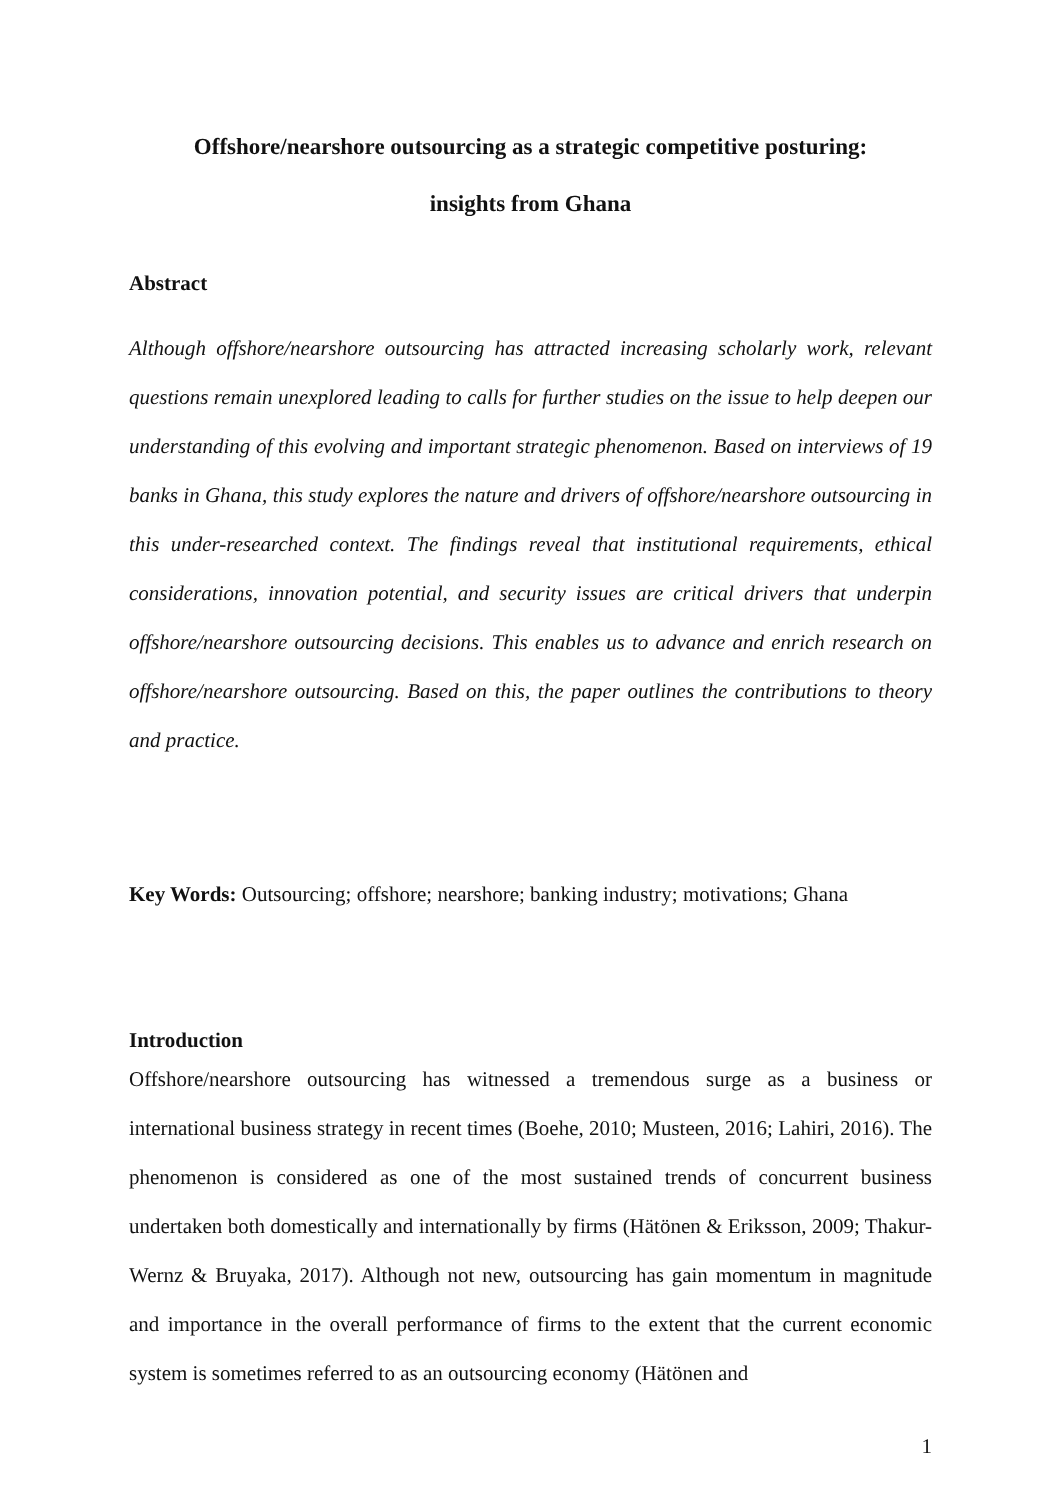Offshore/nearshore outsourcing as a strategic competitive posturing:
insights from Ghana
Abstract
Although offshore/nearshore outsourcing has attracted increasing scholarly work, relevant questions remain unexplored leading to calls for further studies on the issue to help deepen our understanding of this evolving and important strategic phenomenon. Based on interviews of 19 banks in Ghana, this study explores the nature and drivers of offshore/nearshore outsourcing in this under-researched context. The findings reveal that institutional requirements, ethical considerations, innovation potential, and security issues are critical drivers that underpin offshore/nearshore outsourcing decisions. This enables us to advance and enrich research on offshore/nearshore outsourcing. Based on this, the paper outlines the contributions to theory and practice.
Key Words: Outsourcing; offshore; nearshore; banking industry; motivations; Ghana
Introduction
Offshore/nearshore outsourcing has witnessed a tremendous surge as a business or international business strategy in recent times (Boehe, 2010; Musteen, 2016; Lahiri, 2016). The phenomenon is considered as one of the most sustained trends of concurrent business undertaken both domestically and internationally by firms (Hätönen & Eriksson, 2009; Thakur-Wernz & Bruyaka, 2017). Although not new, outsourcing has gain momentum in magnitude and importance in the overall performance of firms to the extent that the current economic system is sometimes referred to as an outsourcing economy (Hätönen and
1